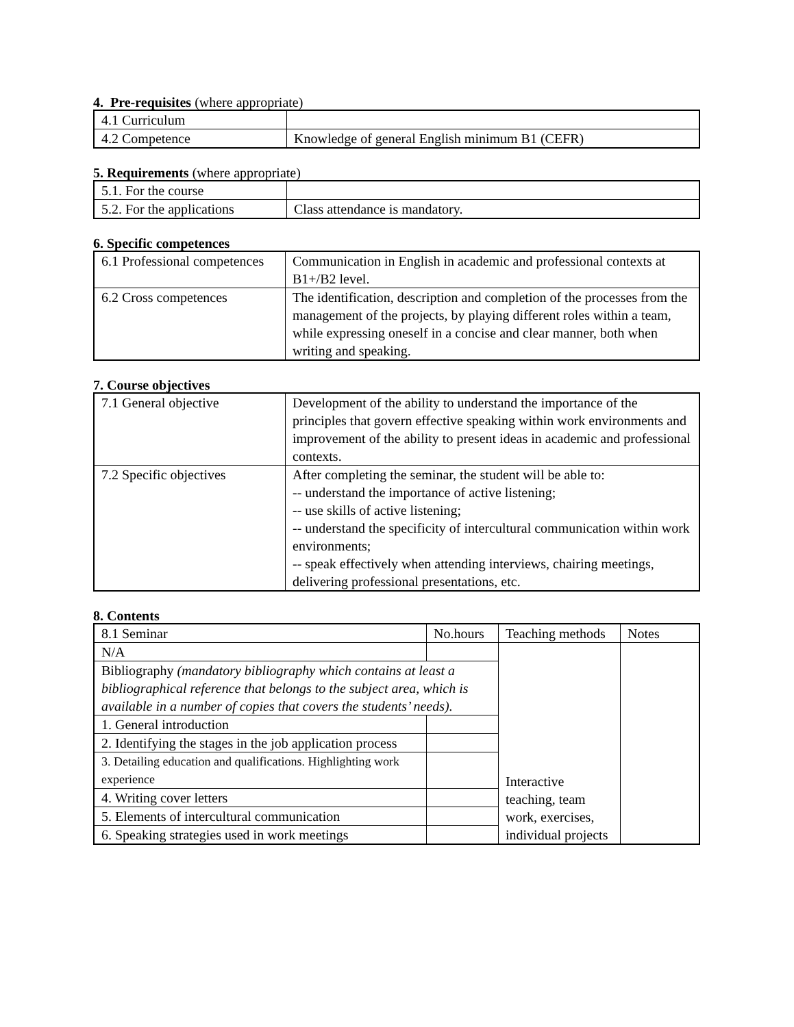4. Pre-requisites (where appropriate)
| 4.1 Curriculum | |
| 4.2 Competence | Knowledge of general English minimum B1 (CEFR) |
5. Requirements (where appropriate)
| 5.1. For the course | |
| 5.2. For the applications | Class attendance is mandatory. |
6. Specific competences
| 6.1 Professional competences | Communication in English in academic and professional contexts at B1+/B2 level. |
| 6.2 Cross competences | The identification, description and completion of the processes from the management of the projects, by playing different roles within a team, while expressing oneself in a concise and clear manner, both when writing and speaking. |
7. Course objectives
| 7.1 General objective | Development of the ability to understand the importance of the principles that govern effective speaking within work environments and improvement of the ability to present ideas in academic and professional contexts. |
| 7.2 Specific objectives | After completing the seminar, the student will be able to: -- understand the importance of active listening; -- use skills of active listening; -- understand the specificity of intercultural communication within work environments; -- speak effectively when attending interviews, chairing meetings, delivering professional presentations, etc. |
8. Contents
| 8.1 Seminar | No.hours | Teaching methods | Notes |
| N/A | | Interactive teaching, team work, exercises, individual projects | |
| Bibliography (mandatory bibliography which contains at least a bibliographical reference that belongs to the subject area, which is available in a number of copies that covers the students’ needs). | | | |
| 1. General introduction | | | |
| 2. Identifying the stages in the job application process | | | |
| 3. Detailing education and qualifications. Highlighting work experience | | | |
| 4. Writing cover letters | | | |
| 5. Elements of intercultural communication | | | |
| 6. Speaking strategies used in work meetings | | | |